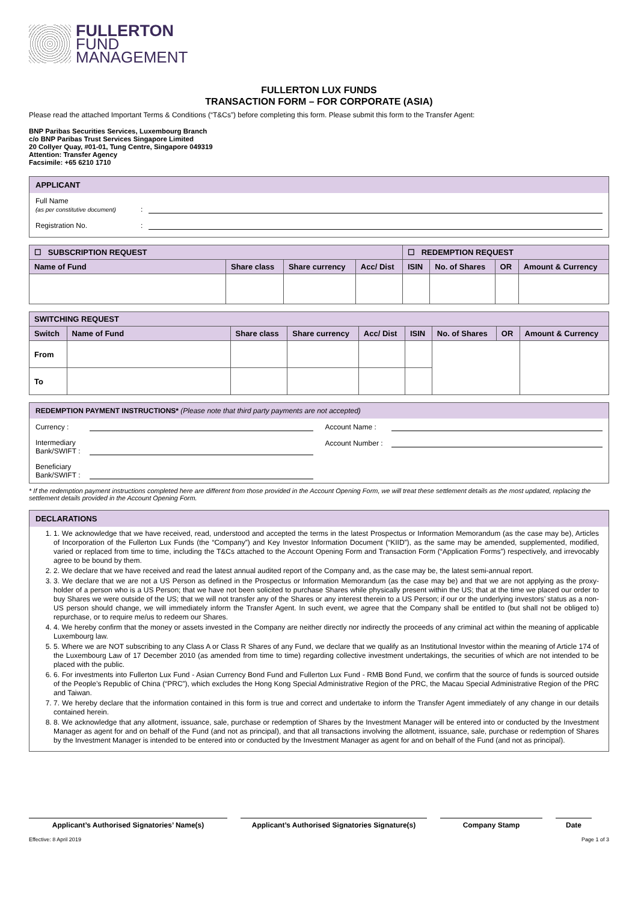FULLERTON
FUND
MANAGEMENT
FULLERTON LUX FUNDS
TRANSACTION FORM – FOR CORPORATE (ASIA)
Please read the attached Important Terms & Conditions (“T&Cs”) before completing this form. Please submit this form to the Transfer Agent:
BNP Paribas Securities Services, Luxembourg Branch
c/o BNP Paribas Trust Services Singapore Limited
20 Collyer Quay, #01-01, Tung Centre, Singapore 049319
Attention: Transfer Agency
Facsimile: +65 6210 1710
APPLICANT
Full Name
(as per constitutive document):
Registration No.:
| ☐ SUBSCRIPTION REQUEST | | | | ☐ REDEMPTION REQUEST | | | |
| --- | --- | --- | --- | --- | --- | --- | --- |
| Name of Fund | Share class | Share currency | Acc/ Dist | ISIN | No. of Shares | OR | Amount & Currency |
| SWITCHING REQUEST | | | | | | | | |
| --- | --- | --- | --- | --- | --- | --- | --- | --- |
| Switch | Name of Fund | Share class | Share currency | Acc/ Dist | ISIN | No. of Shares | OR | Amount & Currency |
| From | | | | | | | | |
| To | | | | | | | | |
REDEMPTION PAYMENT INSTRUCTIONS* (Please note that third party payments are not accepted)
Currency :
Intermediary Bank/SWIFT :
Beneficiary Bank/SWIFT :
Account Name :
Account Number :
* If the redemption payment instructions completed here are different from those provided in the Account Opening Form, we will treat these settlement details as the most updated, replacing the settlement details provided in the Account Opening Form.
DECLARATIONS
1. 1. We acknowledge that we have received, read, understood and accepted the terms in the latest Prospectus or Information Memorandum (as the case may be), Articles of Incorporation of the Fullerton Lux Funds (the “Company”) and Key Investor Information Document (“KIID”), as the same may be amended, supplemented, modified, varied or replaced from time to time, including the T&Cs attached to the Account Opening Form and Transaction Form (“Application Forms”) respectively, and irrevocably agree to be bound by them.
2. 2. We declare that we have received and read the latest annual audited report of the Company and, as the case may be, the latest semi-annual report.
3. 3. We declare that we are not a US Person as defined in the Prospectus or Information Memorandum (as the case may be) and that we are not applying as the proxy-holder of a person who is a US Person; that we have not been solicited to purchase Shares while physically present within the US; that at the time we placed our order to buy Shares we were outside of the US; that we will not transfer any of the Shares or any interest therein to a US Person; if our or the underlying investors’ status as a non-US person should change, we will immediately inform the Transfer Agent. In such event, we agree that the Company shall be entitled to (but shall not be obliged to) repurchase, or to require me/us to redeem our Shares.
4. 4. We hereby confirm that the money or assets invested in the Company are neither directly nor indirectly the proceeds of any criminal act within the meaning of applicable Luxembourg law.
5. 5. Where we are NOT subscribing to any Class A or Class R Shares of any Fund, we declare that we qualify as an Institutional Investor within the meaning of Article 174 of the Luxembourg Law of 17 December 2010 (as amended from time to time) regarding collective investment undertakings, the securities of which are not intended to be placed with the public.
6. 6. For investments into Fullerton Lux Fund - Asian Currency Bond Fund and Fullerton Lux Fund - RMB Bond Fund, we confirm that the source of funds is sourced outside of the People’s Republic of China (“PRC”), which excludes the Hong Kong Special Administrative Region of the PRC, the Macau Special Administrative Region of the PRC and Taiwan.
7. 7. We hereby declare that the information contained in this form is true and correct and undertake to inform the Transfer Agent immediately of any change in our details contained herein.
8. 8. We acknowledge that any allotment, issuance, sale, purchase or redemption of Shares by the Investment Manager will be entered into or conducted by the Investment Manager as agent for and on behalf of the Fund (and not as principal), and that all transactions involving the allotment, issuance, sale, purchase or redemption of Shares by the Investment Manager is intended to be entered into or conducted by the Investment Manager as agent for and on behalf of the Fund (and not as principal).
Applicant’s Authorised Signatories’ Name(s) Applicant’s Authorised Signatories Signature(s)
Company Stamp Date
Effective: 8 April 2019 Page 1 of 3